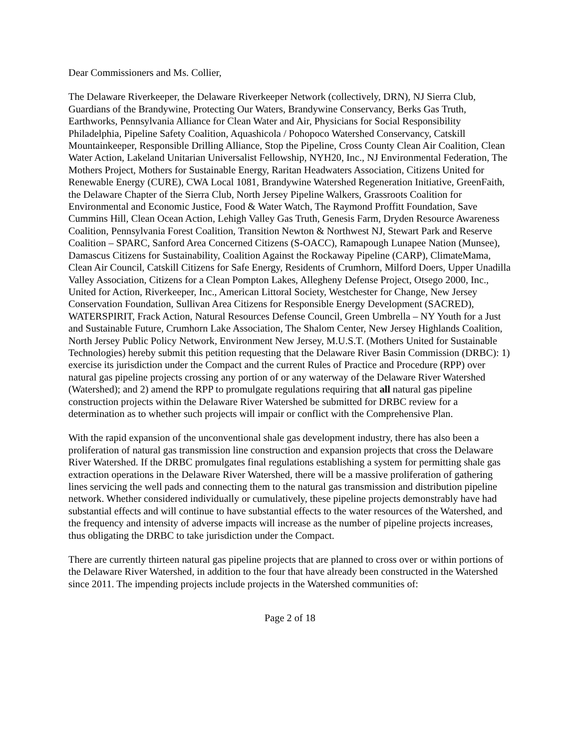Dear Commissioners and Ms. Collier,
The Delaware Riverkeeper, the Delaware Riverkeeper Network (collectively, DRN), NJ Sierra Club, Guardians of the Brandywine, Protecting Our Waters, Brandywine Conservancy, Berks Gas Truth, Earthworks, Pennsylvania Alliance for Clean Water and Air, Physicians for Social Responsibility Philadelphia, Pipeline Safety Coalition, Aquashicola / Pohopoco Watershed Conservancy, Catskill Mountainkeeper, Responsible Drilling Alliance, Stop the Pipeline, Cross County Clean Air Coalition, Clean Water Action, Lakeland Unitarian Universalist Fellowship, NYH20, Inc., NJ Environmental Federation, The Mothers Project, Mothers for Sustainable Energy, Raritan Headwaters Association, Citizens United for Renewable Energy (CURE), CWA Local 1081, Brandywine Watershed Regeneration Initiative, GreenFaith, the Delaware Chapter of the Sierra Club, North Jersey Pipeline Walkers, Grassroots Coalition for Environmental and Economic Justice, Food & Water Watch, The Raymond Proffitt Foundation, Save Cummins Hill, Clean Ocean Action, Lehigh Valley Gas Truth, Genesis Farm, Dryden Resource Awareness Coalition, Pennsylvania Forest Coalition, Transition Newton & Northwest NJ, Stewart Park and Reserve Coalition – SPARC, Sanford Area Concerned Citizens (S-OACC), Ramapough Lunapee Nation (Munsee), Damascus Citizens for Sustainability, Coalition Against the Rockaway Pipeline (CARP), ClimateMama, Clean Air Council, Catskill Citizens for Safe Energy, Residents of Crumhorn, Milford Doers, Upper Unadilla Valley Association, Citizens for a Clean Pompton Lakes, Allegheny Defense Project, Otsego 2000, Inc., United for Action, Riverkeeper, Inc., American Littoral Society, Westchester for Change, New Jersey Conservation Foundation, Sullivan Area Citizens for Responsible Energy Development (SACRED), WATERSPIRIT, Frack Action, Natural Resources Defense Council, Green Umbrella – NY Youth for a Just and Sustainable Future, Crumhorn Lake Association, The Shalom Center, New Jersey Highlands Coalition, North Jersey Public Policy Network, Environment New Jersey, M.U.S.T. (Mothers United for Sustainable Technologies) hereby submit this petition requesting that the Delaware River Basin Commission (DRBC): 1) exercise its jurisdiction under the Compact and the current Rules of Practice and Procedure (RPP) over natural gas pipeline projects crossing any portion of or any waterway of the Delaware River Watershed (Watershed); and 2) amend the RPP to promulgate regulations requiring that all natural gas pipeline construction projects within the Delaware River Watershed be submitted for DRBC review for a determination as to whether such projects will impair or conflict with the Comprehensive Plan.
With the rapid expansion of the unconventional shale gas development industry, there has also been a proliferation of natural gas transmission line construction and expansion projects that cross the Delaware River Watershed. If the DRBC promulgates final regulations establishing a system for permitting shale gas extraction operations in the Delaware River Watershed, there will be a massive proliferation of gathering lines servicing the well pads and connecting them to the natural gas transmission and distribution pipeline network. Whether considered individually or cumulatively, these pipeline projects demonstrably have had substantial effects and will continue to have substantial effects to the water resources of the Watershed, and the frequency and intensity of adverse impacts will increase as the number of pipeline projects increases, thus obligating the DRBC to take jurisdiction under the Compact.
There are currently thirteen natural gas pipeline projects that are planned to cross over or within portions of the Delaware River Watershed, in addition to the four that have already been constructed in the Watershed since 2011. The impending projects include projects in the Watershed communities of:
Page 2 of 18